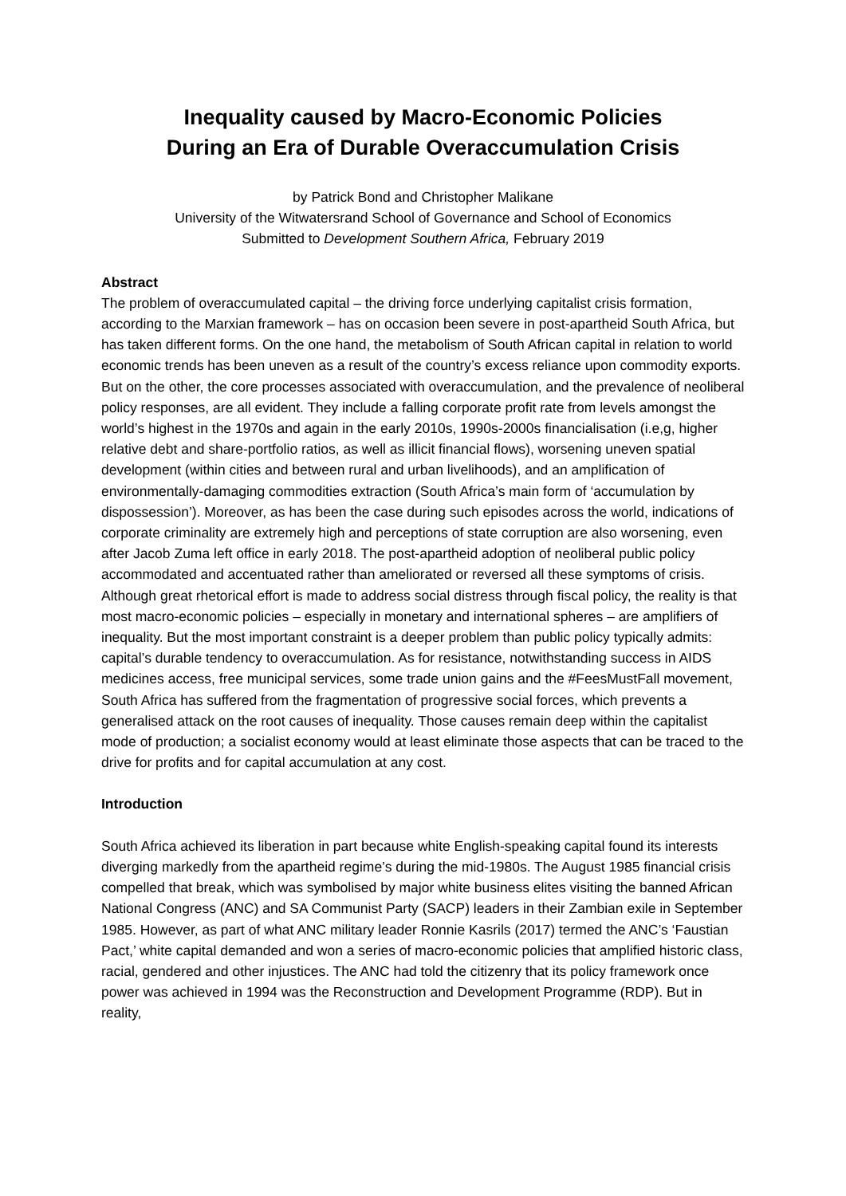Inequality caused by Macro-Economic Policies
During an Era of Durable Overaccumulation Crisis
by Patrick Bond and Christopher Malikane
University of the Witwatersrand School of Governance and School of Economics
Submitted to Development Southern Africa, February 2019
Abstract
The problem of overaccumulated capital – the driving force underlying capitalist crisis formation, according to the Marxian framework – has on occasion been severe in post-apartheid South Africa, but has taken different forms. On the one hand, the metabolism of South African capital in relation to world economic trends has been uneven as a result of the country’s excess reliance upon commodity exports. But on the other, the core processes associated with overaccumulation, and the prevalence of neoliberal policy responses, are all evident. They include a falling corporate profit rate from levels amongst the world’s highest in the 1970s and again in the early 2010s, 1990s-2000s financialisation (i.e,g, higher relative debt and share-portfolio ratios, as well as illicit financial flows), worsening uneven spatial development (within cities and between rural and urban livelihoods), and an amplification of environmentally-damaging commodities extraction (South Africa’s main form of ‘accumulation by dispossession’). Moreover, as has been the case during such episodes across the world, indications of corporate criminality are extremely high and perceptions of state corruption are also worsening, even after Jacob Zuma left office in early 2018. The post-apartheid adoption of neoliberal public policy accommodated and accentuated rather than ameliorated or reversed all these symptoms of crisis. Although great rhetorical effort is made to address social distress through fiscal policy, the reality is that most macro-economic policies – especially in monetary and international spheres – are amplifiers of inequality. But the most important constraint is a deeper problem than public policy typically admits: capital’s durable tendency to overaccumulation. As for resistance, notwithstanding success in AIDS medicines access, free municipal services, some trade union gains and the #FeesMustFall movement, South Africa has suffered from the fragmentation of progressive social forces, which prevents a generalised attack on the root causes of inequality. Those causes remain deep within the capitalist mode of production; a socialist economy would at least eliminate those aspects that can be traced to the drive for profits and for capital accumulation at any cost.
Introduction
South Africa achieved its liberation in part because white English-speaking capital found its interests diverging markedly from the apartheid regime’s during the mid-1980s. The August 1985 financial crisis compelled that break, which was symbolised by major white business elites visiting the banned African National Congress (ANC) and SA Communist Party (SACP) leaders in their Zambian exile in September 1985. However, as part of what ANC military leader Ronnie Kasrils (2017) termed the ANC’s ‘Faustian Pact,’ white capital demanded and won a series of macro-economic policies that amplified historic class, racial, gendered and other injustices. The ANC had told the citizenry that its policy framework once power was achieved in 1994 was the Reconstruction and Development Programme (RDP). But in reality,